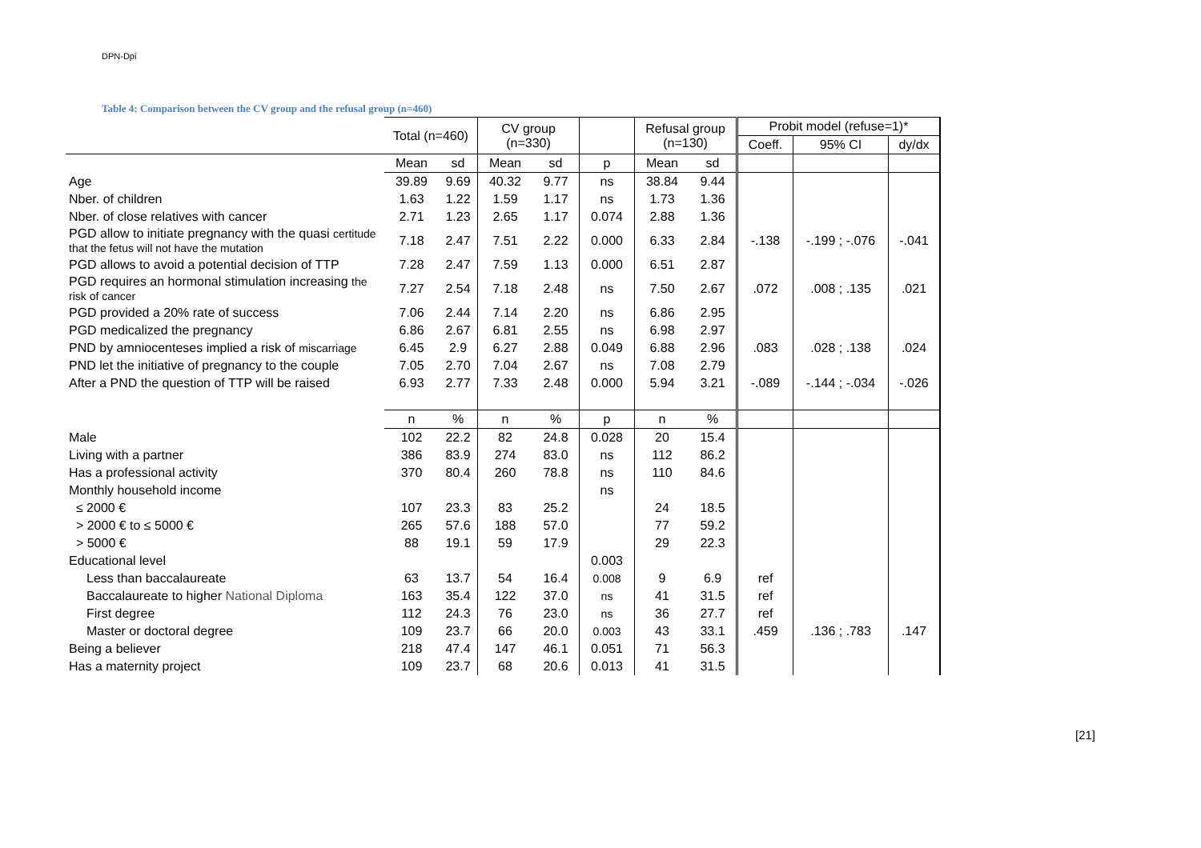DPN-Dpi
Table 4: Comparison between the CV group and the refusal group (n=460)
| | Total (n=460) | | CV group (n=330) | | | Refusal group (n=130) | | Probit model (refuse=1)* | | |
| | | | | | | | | Coeff. | 95% CI | dy/dx |
| | Mean | sd | Mean | sd | p | Mean | sd | | | |
| Age | 39.89 | 9.69 | 40.32 | 9.77 | ns | 38.84 | 9.44 | | | |
| Nber. of children | 1.63 | 1.22 | 1.59 | 1.17 | ns | 1.73 | 1.36 | | | |
| Nber. of close relatives with cancer | 2.71 | 1.23 | 2.65 | 1.17 | 0.074 | 2.88 | 1.36 | | | |
| PGD allow to initiate pregnancy with the quasi certitude that the fetus will not have the mutation | 7.18 | 2.47 | 7.51 | 2.22 | 0.000 | 6.33 | 2.84 | -.138 | -.199 ; -.076 | -.041 |
| PGD allows to avoid a potential decision of TTP | 7.28 | 2.47 | 7.59 | 1.13 | 0.000 | 6.51 | 2.87 | | | |
| PGD requires an hormonal stimulation increasing the risk of cancer | 7.27 | 2.54 | 7.18 | 2.48 | ns | 7.50 | 2.67 | .072 | .008 ; .135 | .021 |
| PGD provided a 20% rate of success | 7.06 | 2.44 | 7.14 | 2.20 | ns | 6.86 | 2.95 | | | |
| PGD medicalized the pregnancy | 6.86 | 2.67 | 6.81 | 2.55 | ns | 6.98 | 2.97 | | | |
| PND by amniocenteses implied a risk of miscarriage | 6.45 | 2.9 | 6.27 | 2.88 | 0.049 | 6.88 | 2.96 | .083 | .028 ; .138 | .024 |
| PND let the initiative of pregnancy to the couple | 7.05 | 2.70 | 7.04 | 2.67 | ns | 7.08 | 2.79 | | | |
| After a PND the question of TTP will be raised | 6.93 | 2.77 | 7.33 | 2.48 | 0.000 | 5.94 | 3.21 | -.089 | -.144 ; -.034 | -.026 |
| | n | % | n | % | p | n | % | | | |
| Male | 102 | 22.2 | 82 | 24.8 | 0.028 | 20 | 15.4 | | | |
| Living with a partner | 386 | 83.9 | 274 | 83.0 | ns | 112 | 86.2 | | | |
| Has a professional activity | 370 | 80.4 | 260 | 78.8 | ns | 110 | 84.6 | | | |
| Monthly household income | | | | | ns | | | | | |
| ≤ 2000 € | 107 | 23.3 | 83 | 25.2 | | 24 | 18.5 | | | |
| > 2000 € to ≤ 5000 € | 265 | 57.6 | 188 | 57.0 | | 77 | 59.2 | | | |
| > 5000 € | 88 | 19.1 | 59 | 17.9 | | 29 | 22.3 | | | |
| Educational level | | | | | 0.003 | | | | | |
| Less than baccalaureate | 63 | 13.7 | 54 | 16.4 | 0.008 | 9 | 6.9 | ref | | |
| Baccalaureate to higher National Diploma | 163 | 35.4 | 122 | 37.0 | ns | 41 | 31.5 | ref | | |
| First degree | 112 | 24.3 | 76 | 23.0 | ns | 36 | 27.7 | ref | | |
| Master or doctoral degree | 109 | 23.7 | 66 | 20.0 | 0.003 | 43 | 33.1 | .459 | .136 ; .783 | .147 |
| Being a believer | 218 | 47.4 | 147 | 46.1 | 0.051 | 71 | 56.3 | | | |
| Has a maternity project | 109 | 23.7 | 68 | 20.6 | 0.013 | 41 | 31.5 | | | |
[21]